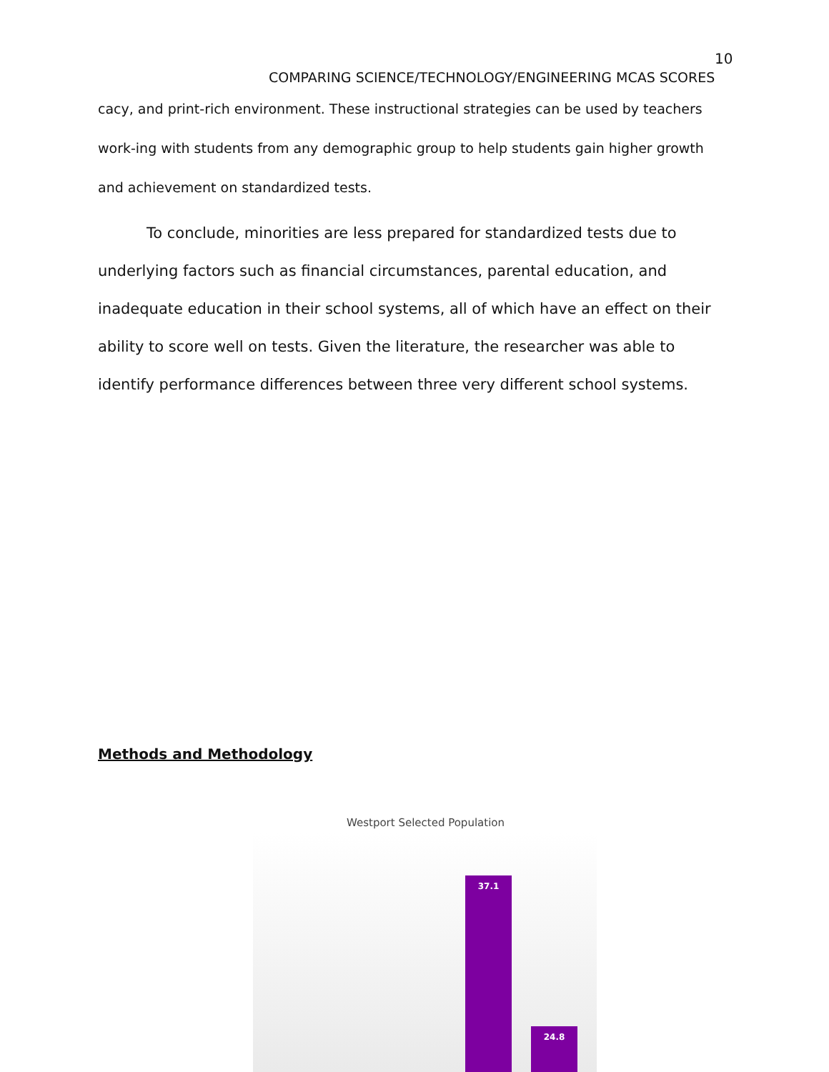10
COMPARING SCIENCE/TECHNOLOGY/ENGINEERING MCAS SCORES
cacy, and print-rich environment. These instructional strategies can be used by teachers work-ing with students from any demographic group to help students gain higher growth and achievement on standardized tests.
To conclude, minorities are less prepared for standardized tests due to underlying factors such as financial circumstances, parental education, and inadequate education in their school systems, all of which have an effect on their ability to score well on tests. Given the literature, the researcher was able to identify performance differences between three very different school systems.
Methods and Methodology
Westport Selected Population
37.1 24.8